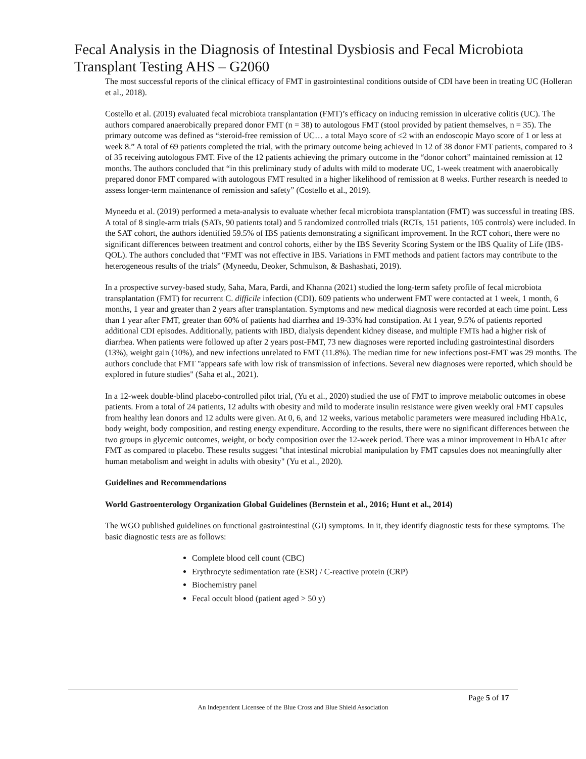Fecal Analysis in the Diagnosis of Intestinal Dysbiosis and Fecal Microbiota Transplant Testing AHS – G2060
The most successful reports of the clinical efficacy of FMT in gastrointestinal conditions outside of CDI have been in treating UC (Holleran et al., 2018).
Costello et al. (2019) evaluated fecal microbiota transplantation (FMT)’s efficacy on inducing remission in ulcerative colitis (UC). The authors compared anaerobically prepared donor FMT (n = 38) to autologous FMT (stool provided by patient themselves, n = 35). The primary outcome was defined as “steroid-free remission of UC… a total Mayo score of ≤2 with an endoscopic Mayo score of 1 or less at week 8.” A total of 69 patients completed the trial, with the primary outcome being achieved in 12 of 38 donor FMT patients, compared to 3 of 35 receiving autologous FMT. Five of the 12 patients achieving the primary outcome in the “donor cohort” maintained remission at 12 months. The authors concluded that “in this preliminary study of adults with mild to moderate UC, 1-week treatment with anaerobically prepared donor FMT compared with autologous FMT resulted in a higher likelihood of remission at 8 weeks. Further research is needed to assess longer-term maintenance of remission and safety” (Costello et al., 2019).
Myneedu et al. (2019) performed a meta-analysis to evaluate whether fecal microbiota transplantation (FMT) was successful in treating IBS. A total of 8 single-arm trials (SATs, 90 patients total) and 5 randomized controlled trials (RCTs, 151 patients, 105 controls) were included. In the SAT cohort, the authors identified 59.5% of IBS patients demonstrating a significant improvement. In the RCT cohort, there were no significant differences between treatment and control cohorts, either by the IBS Severity Scoring System or the IBS Quality of Life (IBS-QOL). The authors concluded that “FMT was not effective in IBS. Variations in FMT methods and patient factors may contribute to the heterogeneous results of the trials” (Myneedu, Deoker, Schmulson, & Bashashati, 2019).
In a prospective survey-based study, Saha, Mara, Pardi, and Khanna (2021) studied the long-term safety profile of fecal microbiota transplantation (FMT) for recurrent C. difficile infection (CDI). 609 patients who underwent FMT were contacted at 1 week, 1 month, 6 months, 1 year and greater than 2 years after transplantation. Symptoms and new medical diagnosis were recorded at each time point. Less than 1 year after FMT, greater than 60% of patients had diarrhea and 19-33% had constipation. At 1 year, 9.5% of patients reported additional CDI episodes. Additionally, patients with IBD, dialysis dependent kidney disease, and multiple FMTs had a higher risk of diarrhea. When patients were followed up after 2 years post-FMT, 73 new diagnoses were reported including gastrointestinal disorders (13%), weight gain (10%), and new infections unrelated to FMT (11.8%). The median time for new infections post-FMT was 29 months. The authors conclude that FMT "appears safe with low risk of transmission of infections. Several new diagnoses were reported, which should be explored in future studies" (Saha et al., 2021).
In a 12-week double-blind placebo-controlled pilot trial, (Yu et al., 2020) studied the use of FMT to improve metabolic outcomes in obese patients. From a total of 24 patients, 12 adults with obesity and mild to moderate insulin resistance were given weekly oral FMT capsules from healthy lean donors and 12 adults were given. At 0, 6, and 12 weeks, various metabolic parameters were measured including HbA1c, body weight, body composition, and resting energy expenditure. According to the results, there were no significant differences between the two groups in glycemic outcomes, weight, or body composition over the 12-week period. There was a minor improvement in HbA1c after FMT as compared to placebo. These results suggest "that intestinal microbial manipulation by FMT capsules does not meaningfully alter human metabolism and weight in adults with obesity" (Yu et al., 2020).
Guidelines and Recommendations
World Gastroenterology Organization Global Guidelines (Bernstein et al., 2016; Hunt et al., 2014)
The WGO published guidelines on functional gastrointestinal (GI) symptoms. In it, they identify diagnostic tests for these symptoms. The basic diagnostic tests are as follows:
Complete blood cell count (CBC)
Erythrocyte sedimentation rate (ESR) / C-reactive protein (CRP)
Biochemistry panel
Fecal occult blood (patient aged > 50 y)
Page 5 of 17
An Independent Licensee of the Blue Cross and Blue Shield Association